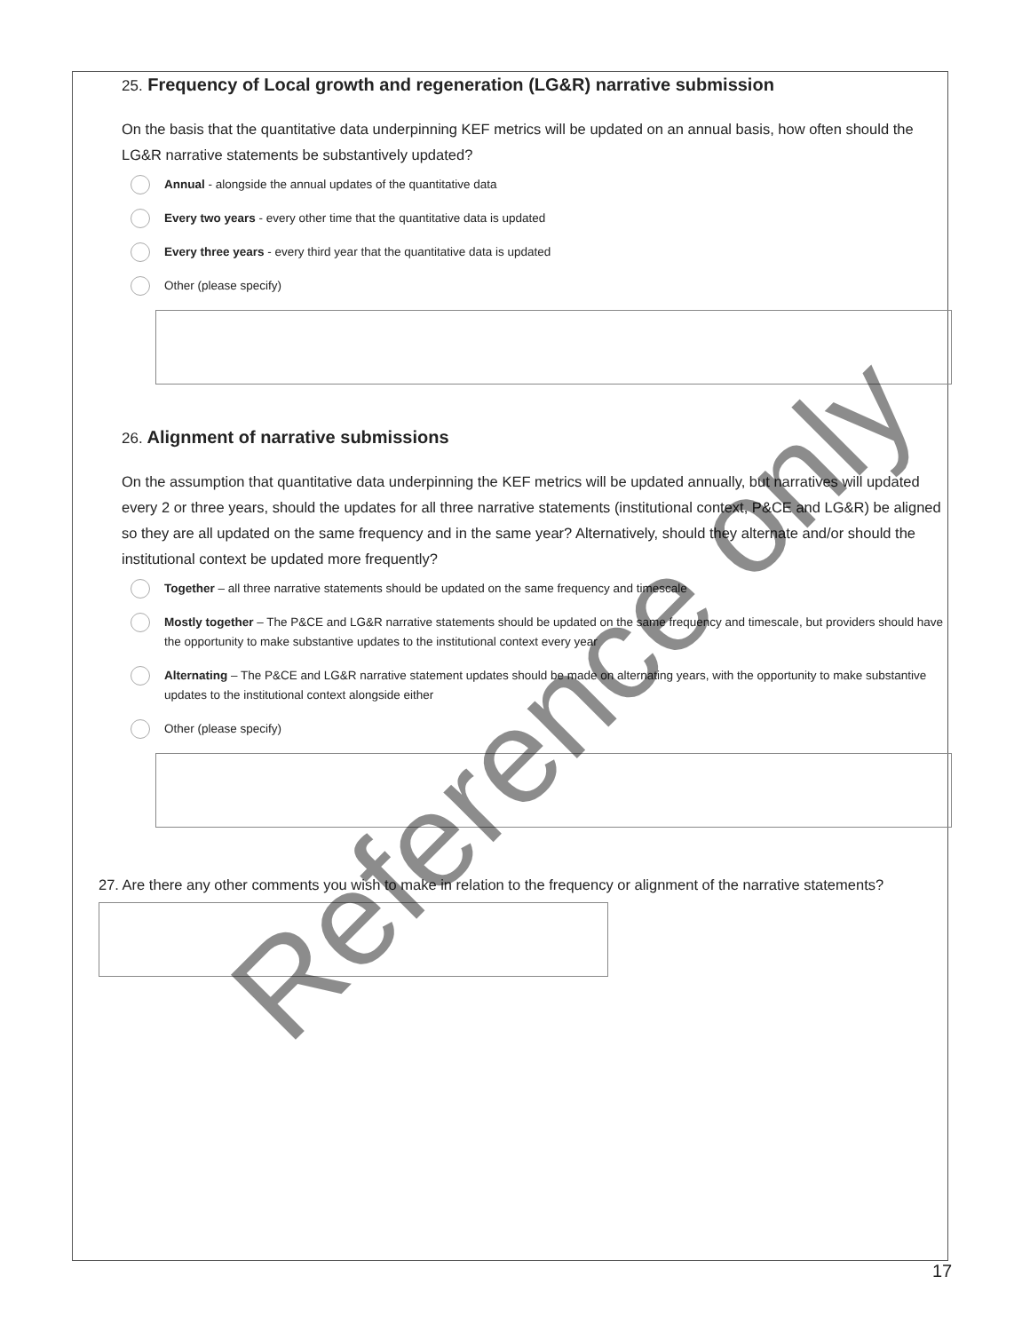25. Frequency of Local growth and regeneration (LG&R) narrative submission
On the basis that the quantitative data underpinning KEF metrics will be updated on an annual basis, how often should the LG&R narrative statements be substantively updated?
Annual - alongside the annual updates of the quantitative data
Every two years - every other time that the quantitative data is updated
Every three years - every third year that the quantitative data is updated
Other (please specify)
26. Alignment of narrative submissions
On the assumption that quantitative data underpinning the KEF metrics will be updated annually, but narratives will updated every 2 or three years, should the updates for all three narrative statements (institutional context, P&CE and LG&R) be aligned so they are all updated on the same frequency and in the same year? Alternatively, should they alternate and/or should the institutional context be updated more frequently?
Together – all three narrative statements should be updated on the same frequency and timescale
Mostly together – The P&CE and LG&R narrative statements should be updated on the same frequency and timescale, but providers should have the opportunity to make substantive updates to the institutional context every year
Alternating – The P&CE and LG&R narrative statement updates should be made on alternating years, with the opportunity to make substantive updates to the institutional context alongside either
Other (please specify)
27. Are there any other comments you wish to make in relation to the frequency or alignment of the narrative statements?
Reference only
17